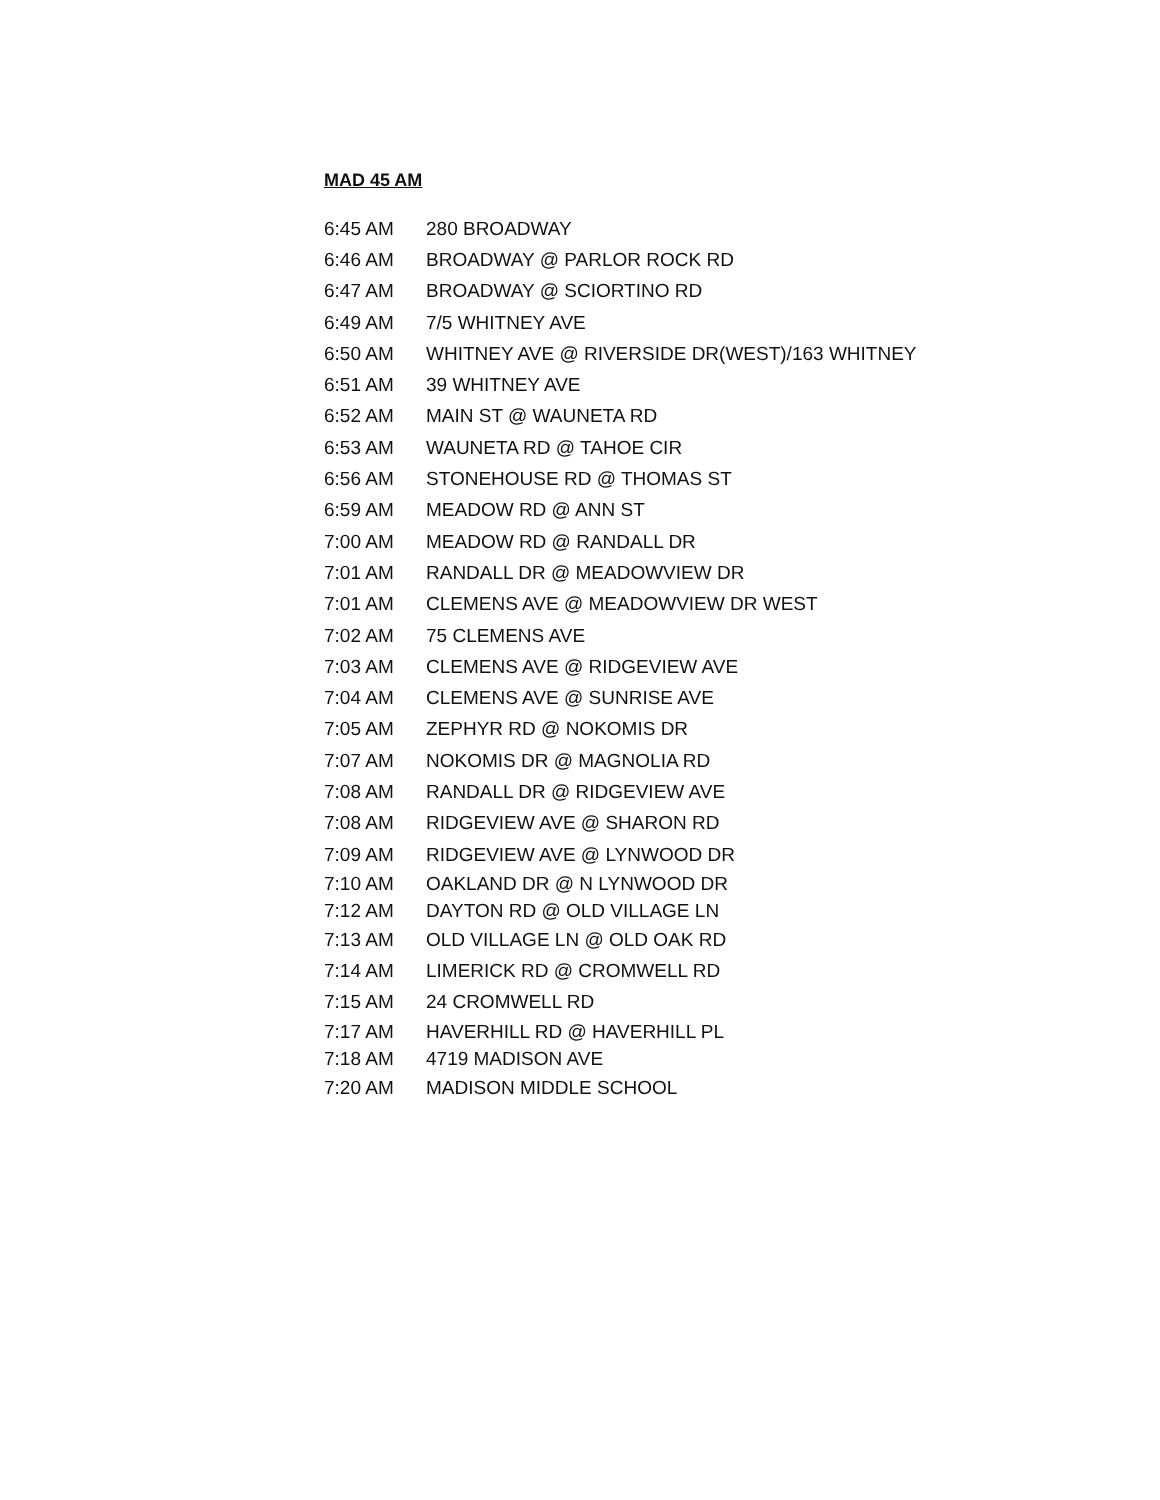MAD 45 AM
| 6:45 AM | 280 BROADWAY |
| 6:46 AM | BROADWAY @ PARLOR ROCK RD |
| 6:47 AM | BROADWAY @ SCIORTINO RD |
| 6:49 AM | 7/5 WHITNEY AVE |
| 6:50 AM | WHITNEY AVE @ RIVERSIDE DR(WEST)/163 WHITNEY |
| 6:51 AM | 39 WHITNEY AVE |
| 6:52 AM | MAIN ST @ WAUNETA RD |
| 6:53 AM | WAUNETA RD @ TAHOE CIR |
| 6:56 AM | STONEHOUSE RD @ THOMAS ST |
| 6:59 AM | MEADOW RD @ ANN ST |
| 7:00 AM | MEADOW RD @ RANDALL DR |
| 7:01 AM | RANDALL DR @ MEADOWVIEW DR |
| 7:01 AM | CLEMENS AVE @ MEADOWVIEW DR WEST |
| 7:02 AM | 75 CLEMENS AVE |
| 7:03 AM | CLEMENS AVE @ RIDGEVIEW AVE |
| 7:04 AM | CLEMENS AVE @ SUNRISE AVE |
| 7:05 AM | ZEPHYR RD @ NOKOMIS DR |
| 7:07 AM | NOKOMIS DR @ MAGNOLIA RD |
| 7:08 AM | RANDALL DR @ RIDGEVIEW AVE |
| 7:08 AM | RIDGEVIEW AVE @ SHARON RD |
| 7:09 AM | RIDGEVIEW AVE @ LYNWOOD DR |
| 7:10 AM | OAKLAND DR @ N LYNWOOD DR |
| 7:12 AM | DAYTON RD @ OLD VILLAGE LN |
| 7:13 AM | OLD VILLAGE LN @ OLD OAK RD |
| 7:14 AM | LIMERICK RD @ CROMWELL RD |
| 7:15 AM | 24 CROMWELL RD |
| 7:17 AM | HAVERHILL RD @ HAVERHILL PL |
| 7:18 AM | 4719 MADISON AVE |
| 7:20 AM | MADISON MIDDLE SCHOOL |